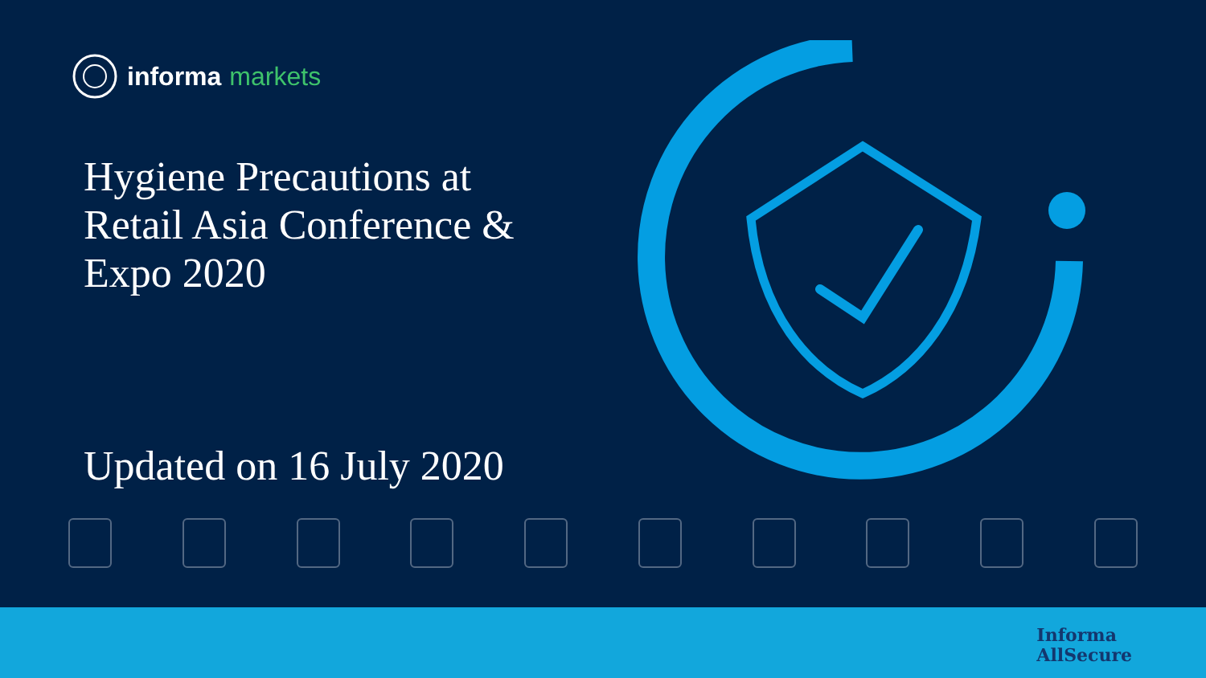informa markets
Hygiene Precautions at Retail Asia Conference & Expo 2020
Updated on 16 July 2020
Informa
AllSecure